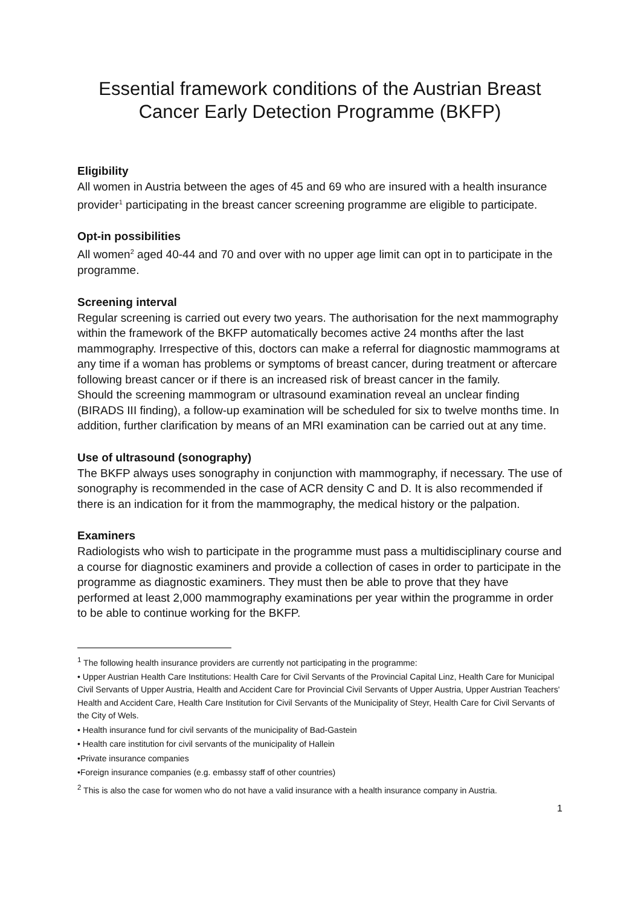Essential framework conditions of the Austrian Breast Cancer Early Detection Programme (BKFP)
Eligibility
All women in Austria between the ages of 45 and 69 who are insured with a health insurance provider<sup>1</sup> participating in the breast cancer screening programme are eligible to participate.
Opt-in possibilities
All women<sup>2</sup> aged 40-44 and 70 and over with no upper age limit can opt in to participate in the programme.
Screening interval
Regular screening is carried out every two years. The authorisation for the next mammography within the framework of the BKFP automatically becomes active 24 months after the last mammography. Irrespective of this, doctors can make a referral for diagnostic mammograms at any time if a woman has problems or symptoms of breast cancer, during treatment or aftercare following breast cancer or if there is an increased risk of breast cancer in the family.
Should the screening mammogram or ultrasound examination reveal an unclear finding (BIRADS III finding), a follow-up examination will be scheduled for six to twelve months time. In addition, further clarification by means of an MRI examination can be carried out at any time.
Use of ultrasound (sonography)
The BKFP always uses sonography in conjunction with mammography, if necessary. The use of sonography is recommended in the case of ACR density C and D. It is also recommended if there is an indication for it from the mammography, the medical history or the palpation.
Examiners
Radiologists who wish to participate in the programme must pass a multidisciplinary course and a course for diagnostic examiners and provide a collection of cases in order to participate in the programme as diagnostic examiners. They must then be able to prove that they have performed at least 2,000 mammography examinations per year within the programme in order to be able to continue working for the BKFP.
<sup>1</sup> The following health insurance providers are currently not participating in the programme:
• Upper Austrian Health Care Institutions: Health Care for Civil Servants of the Provincial Capital Linz, Health Care for Municipal Civil Servants of Upper Austria, Health and Accident Care for Provincial Civil Servants of Upper Austria, Upper Austrian Teachers' Health and Accident Care, Health Care Institution for Civil Servants of the Municipality of Steyr, Health Care for Civil Servants of the City of Wels.
• Health insurance fund for civil servants of the municipality of Bad-Gastein
• Health care institution for civil servants of the municipality of Hallein
•Private insurance companies
•Foreign insurance companies (e.g. embassy staff of other countries)
<sup>2</sup> This is also the case for women who do not have a valid insurance with a health insurance company in Austria.
1